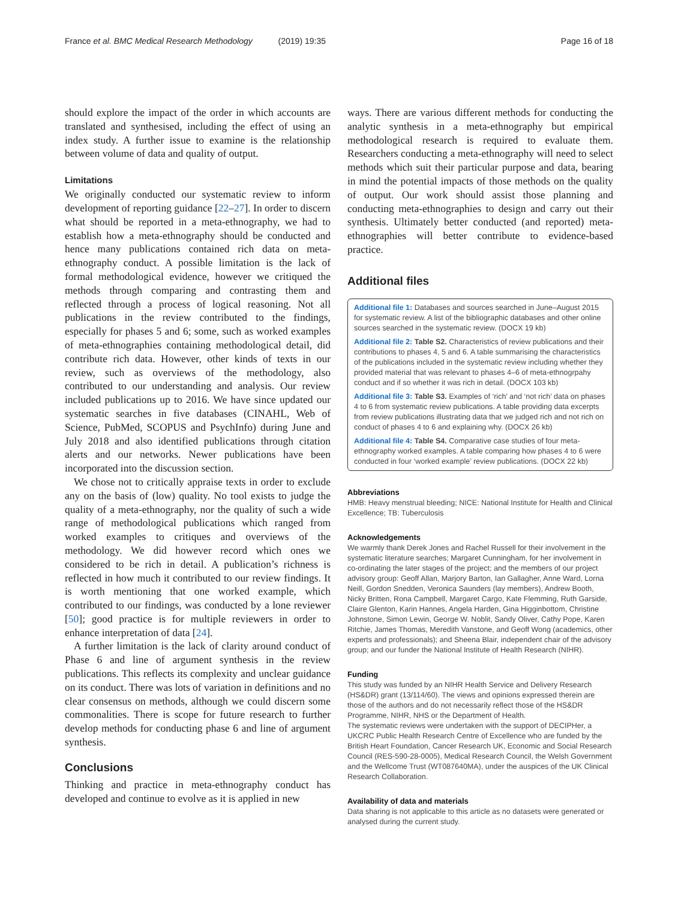France et al. BMC Medical Research Methodology (2019) 19:35 Page 16 of 18
should explore the impact of the order in which accounts are translated and synthesised, including the effect of using an index study. A further issue to examine is the relationship between volume of data and quality of output.
Limitations
We originally conducted our systematic review to inform development of reporting guidance [22–27]. In order to discern what should be reported in a meta-ethnography, we had to establish how a meta-ethnography should be conducted and hence many publications contained rich data on meta-ethnography conduct. A possible limitation is the lack of formal methodological evidence, however we critiqued the methods through comparing and contrasting them and reflected through a process of logical reasoning. Not all publications in the review contributed to the findings, especially for phases 5 and 6; some, such as worked examples of meta-ethnographies containing methodological detail, did contribute rich data. However, other kinds of texts in our review, such as overviews of the methodology, also contributed to our understanding and analysis. Our review included publications up to 2016. We have since updated our systematic searches in five databases (CINAHL, Web of Science, PubMed, SCOPUS and PsychInfo) during June and July 2018 and also identified publications through citation alerts and our networks. Newer publications have been incorporated into the discussion section.
We chose not to critically appraise texts in order to exclude any on the basis of (low) quality. No tool exists to judge the quality of a meta-ethnography, nor the quality of such a wide range of methodological publications which ranged from worked examples to critiques and overviews of the methodology. We did however record which ones we considered to be rich in detail. A publication’s richness is reflected in how much it contributed to our review findings. It is worth mentioning that one worked example, which contributed to our findings, was conducted by a lone reviewer [50]; good practice is for multiple reviewers in order to enhance interpretation of data [24].
A further limitation is the lack of clarity around conduct of Phase 6 and line of argument synthesis in the review publications. This reflects its complexity and unclear guidance on its conduct. There was lots of variation in definitions and no clear consensus on methods, although we could discern some commonalities. There is scope for future research to further develop methods for conducting phase 6 and line of argument synthesis.
Conclusions
Thinking and practice in meta-ethnography conduct has developed and continue to evolve as it is applied in new
ways. There are various different methods for conducting the analytic synthesis in a meta-ethnography but empirical methodological research is required to evaluate them. Researchers conducting a meta-ethnography will need to select methods which suit their particular purpose and data, bearing in mind the potential impacts of those methods on the quality of output. Our work should assist those planning and conducting meta-ethnographies to design and carry out their synthesis. Ultimately better conducted (and reported) meta-ethnographies will better contribute to evidence-based practice.
Additional files
Additional file 1: Databases and sources searched in June–August 2015 for systematic review. A list of the bibliographic databases and other online sources searched in the systematic review. (DOCX 19 kb)
Additional file 2: Table S2. Characteristics of review publications and their contributions to phases 4, 5 and 6. A table summarising the characteristics of the publications included in the systematic review including whether they provided material that was relevant to phases 4–6 of meta-ethnogrpahy conduct and if so whether it was rich in detail. (DOCX 103 kb)
Additional file 3: Table S3. Examples of ‘rich’ and ‘not rich’ data on phases 4 to 6 from systematic review publications. A table providing data excerpts from review publications illustrating data that we judged rich and not rich on conduct of phases 4 to 6 and explaining why. (DOCX 26 kb)
Additional file 4: Table S4. Comparative case studies of four meta-ethnography worked examples. A table comparing how phases 4 to 6 were conducted in four ‘worked example’ review publications. (DOCX 22 kb)
Abbreviations
HMB: Heavy menstrual bleeding; NICE: National Institute for Health and Clinical Excellence; TB: Tuberculosis
Acknowledgements
We warmly thank Derek Jones and Rachel Russell for their involvement in the systematic literature searches; Margaret Cunningham, for her involvement in co-ordinating the later stages of the project; and the members of our project advisory group: Geoff Allan, Marjory Barton, Ian Gallagher, Anne Ward, Lorna Neill, Gordon Snedden, Veronica Saunders (lay members), Andrew Booth, Nicky Britten, Rona Campbell, Margaret Cargo, Kate Flemming, Ruth Garside, Claire Glenton, Karin Hannes, Angela Harden, Gina Higginbottom, Christine Johnstone, Simon Lewin, George W. Noblit, Sandy Oliver, Cathy Pope, Karen Ritchie, James Thomas, Meredith Vanstone, and Geoff Wong (academics, other experts and professionals); and Sheena Blair, independent chair of the advisory group; and our funder the National Institute of Health Research (NIHR).
Funding
This study was funded by an NIHR Health Service and Delivery Research (HS&DR) grant (13/114/60). The views and opinions expressed therein are those of the authors and do not necessarily reflect those of the HS&DR Programme, NIHR, NHS or the Department of Health.
The systematic reviews were undertaken with the support of DECIPHer, a UKCRC Public Health Research Centre of Excellence who are funded by the British Heart Foundation, Cancer Research UK, Economic and Social Research Council (RES-590-28-0005), Medical Research Council, the Welsh Government and the Wellcome Trust (WT087640MA), under the auspices of the UK Clinical Research Collaboration.
Availability of data and materials
Data sharing is not applicable to this article as no datasets were generated or analysed during the current study.